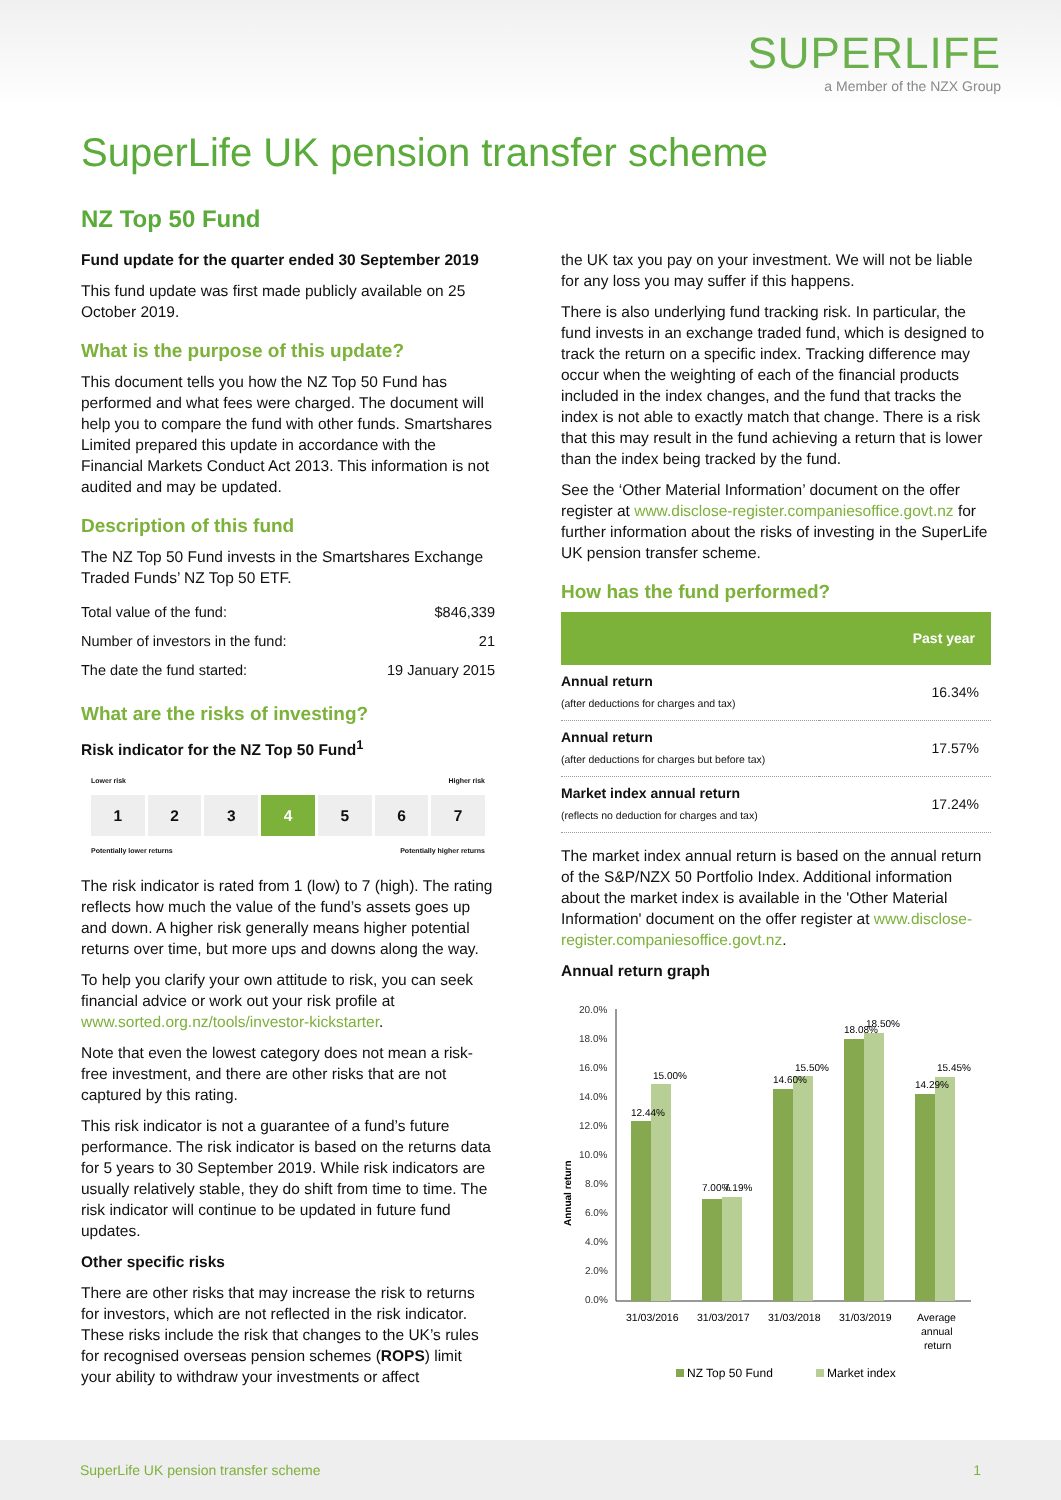SUPERLIFE
a Member of the NZX Group
SuperLife UK pension transfer scheme
NZ Top 50 Fund
Fund update for the quarter ended 30 September 2019
This fund update was first made publicly available on 25 October 2019.
What is the purpose of this update?
This document tells you how the NZ Top 50 Fund has performed and what fees were charged. The document will help you to compare the fund with other funds. Smartshares Limited prepared this update in accordance with the Financial Markets Conduct Act 2013. This information is not audited and may be updated.
Description of this fund
The NZ Top 50 Fund invests in the Smartshares Exchange Traded Funds’ NZ Top 50 ETF.
| Total value of the fund: | $846,339 |
| Number of investors in the fund: | 21 |
| The date the fund started: | 19 January 2015 |
What are the risks of investing?
Risk indicator for the NZ Top 50 Fund<sup>1</sup>
Lower risk Higher risk
1 2 3 4 5 6 7
Potentially lower returns Potentially higher returns
The risk indicator is rated from 1 (low) to 7 (high). The rating reflects how much the value of the fund’s assets goes up and down. A higher risk generally means higher potential returns over time, but more ups and downs along the way.
To help you clarify your own attitude to risk, you can seek financial advice or work out your risk profile at www.sorted.org.nz/tools/investor-kickstarter.
Note that even the lowest category does not mean a risk-free investment, and there are other risks that are not captured by this rating.
This risk indicator is not a guarantee of a fund’s future performance. The risk indicator is based on the returns data for 5 years to 30 September 2019. While risk indicators are usually relatively stable, they do shift from time to time. The risk indicator will continue to be updated in future fund updates.
Other specific risks
There are other risks that may increase the risk to returns for investors, which are not reflected in the risk indicator. These risks include the risk that changes to the UK’s rules for recognised overseas pension schemes (ROPS) limit your ability to withdraw your investments or affect
the UK tax you pay on your investment. We will not be liable for any loss you may suffer if this happens.
There is also underlying fund tracking risk. In particular, the fund invests in an exchange traded fund, which is designed to track the return on a specific index. Tracking difference may occur when the weighting of each of the financial products included in the index changes, and the fund that tracks the index is not able to exactly match that change. There is a risk that this may result in the fund achieving a return that is lower than the index being tracked by the fund.
See the ‘Other Material Information’ document on the offer register at www.disclose-register.companiesoffice.govt.nz for further information about the risks of investing in the SuperLife UK pension transfer scheme.
How has the fund performed?
| | Past year |
| --- | --- |
| Annual return (after deductions for charges and tax) | 16.34% |
| Annual return (after deductions for charges but before tax) | 17.57% |
| Market index annual return (reflects no deduction for charges and tax) | 17.24% |
The market index annual return is based on the annual return of the S&P/NZX 50 Portfolio Index. Additional information about the market index is available in the 'Other Material Information' document on the offer register at www.disclose-register.companiesoffice.govt.nz.
Annual return graph
Annual return
20.0%
18.0%
16.0%
14.0%
12.0%
10.0%
8.0%
6.0%
4.0%
2.0%
0.0%
12.44%
15.00%
7.00%
7.19%
14.60%
15.50%
18.08%
18.50%
14.29%
15.45%
31/03/2016
31/03/2017
31/03/2018
31/03/2019
Average
annual
return
NZ Top 50 Fund
Market index
SuperLife UK pension transfer scheme 1